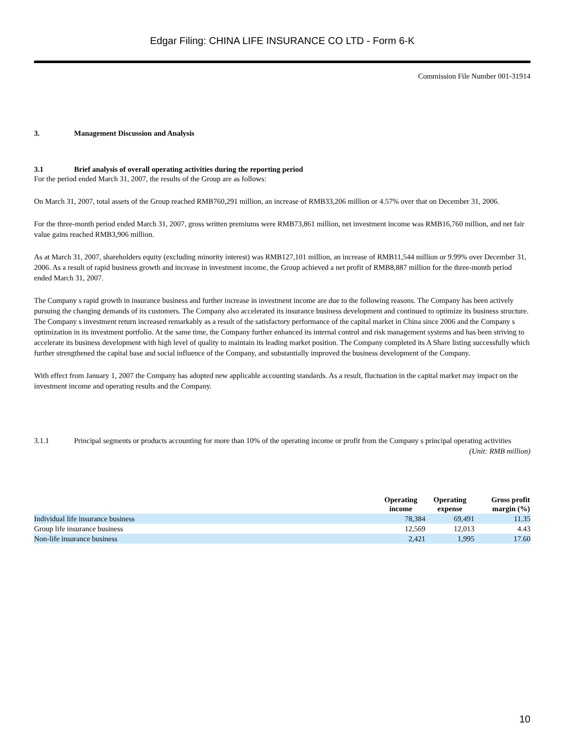Edgar Filing: CHINA LIFE INSURANCE CO LTD - Form 6-K
Commission File Number 001-31914
3. Management Discussion and Analysis
3.1 Brief analysis of overall operating activities during the reporting period
For the period ended March 31, 2007, the results of the Group are as follows:
On March 31, 2007, total assets of the Group reached RMB760,291 million, an increase of RMB33,206 million or 4.57% over that on December 31, 2006.
For the three-month period ended March 31, 2007, gross written premiums were RMB73,861 million, net investment income was RMB16,760 million, and net fair value gains reached RMB3,906 million.
As at March 31, 2007, shareholders equity (excluding minority interest) was RMB127,101 million, an increase of RMB11,544 million or 9.99% over December 31, 2006. As a result of rapid business growth and increase in investment income, the Group achieved a net profit of RMB8,887 million for the three-month period ended March 31, 2007.
The Company s rapid growth in insurance business and further increase in investment income are due to the following reasons. The Company has been actively pursuing the changing demands of its customers. The Company also accelerated its insurance business development and continued to optimize its business structure. The Company s investment return increased remarkably as a result of the satisfactory performance of the capital market in China since 2006 and the Company s optimization in its investment portfolio. At the same time, the Company further enhanced its internal control and risk management systems and has been striving to accelerate its business development with high level of quality to maintain its leading market position. The Company completed its A Share listing successfully which further strengthened the capital base and social influence of the Company, and substantially improved the business development of the Company.
With effect from January 1, 2007 the Company has adopted new applicable accounting standards. As a result, fluctuation in the capital market may impact on the investment income and operating results and the Company.
3.1.1 Principal segments or products accounting for more than 10% of the operating income or profit from the Company s principal operating activities
(Unit: RMB million)
| | Operating income | Operating expense | Gross profit margin (%) |
| --- | --- | --- | --- |
| Individual life insurance business | 78,384 | 69,491 | 11.35 |
| Group life insurance business | 12,569 | 12,013 | 4.43 |
| Non-life insurance business | 2,421 | 1,995 | 17.60 |
10